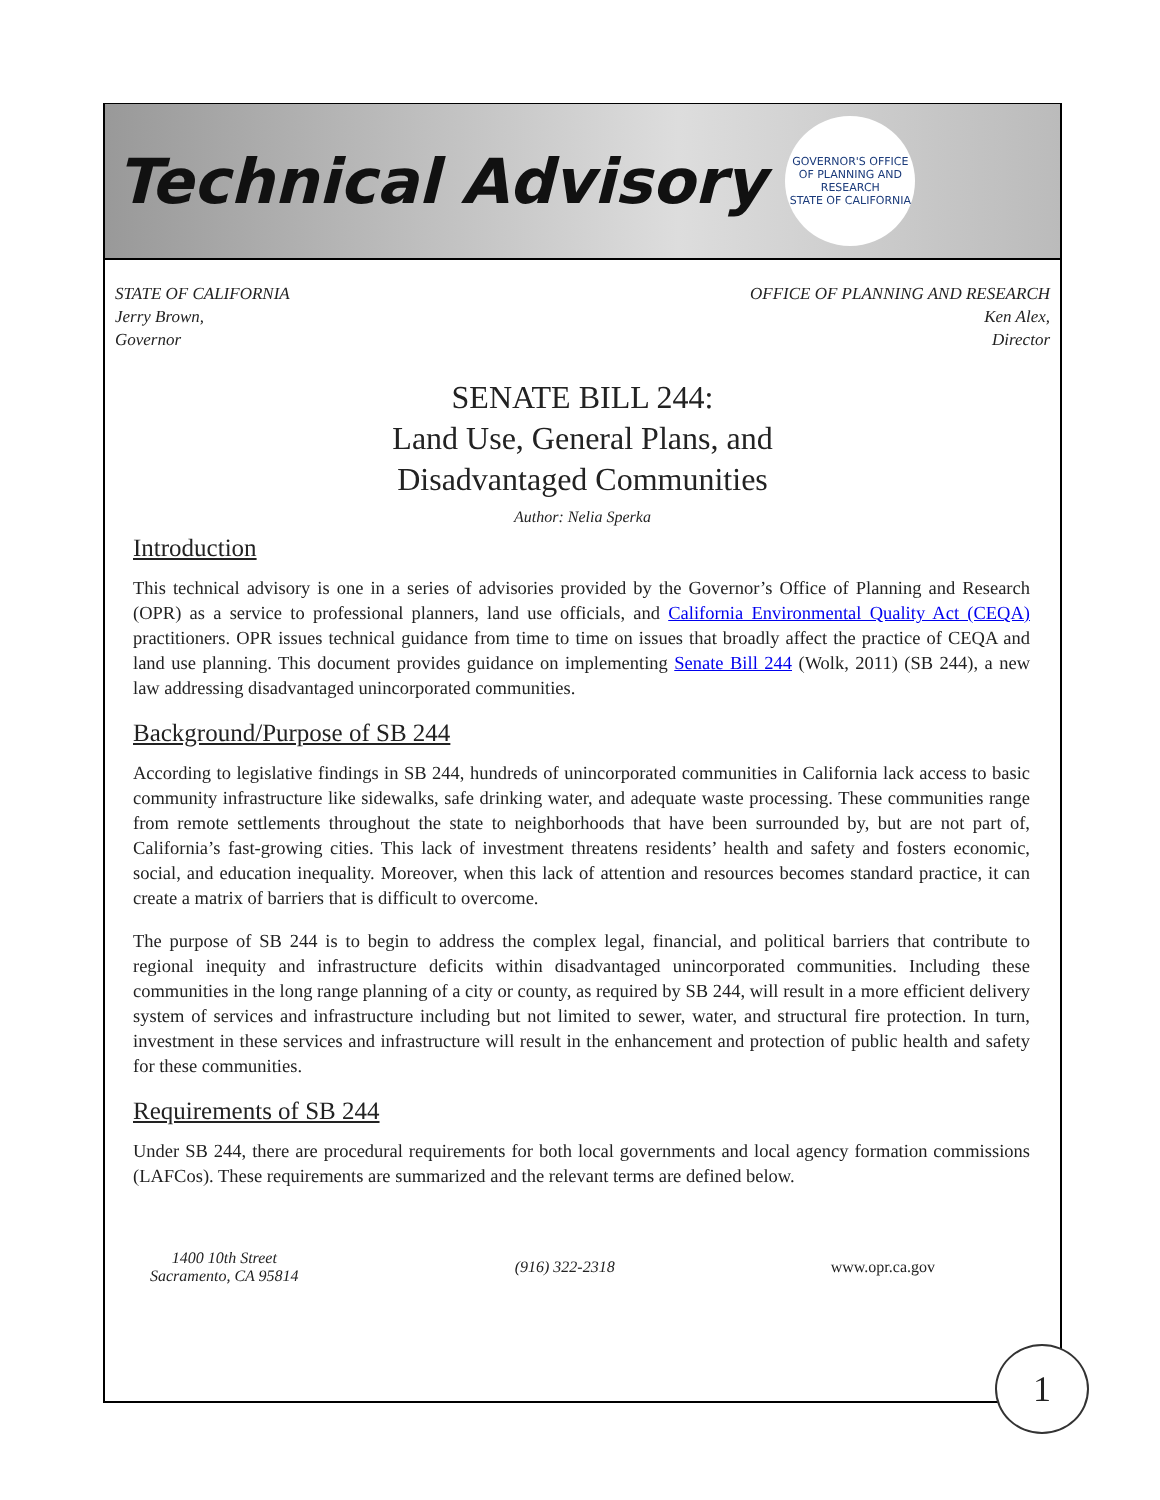Technical Advisory
GOVERNOR'S OFFICE OF PLANNING AND RESEARCH
STATE OF CALIFORNIA
STATE OF CALIFORNIA
Jerry Brown,
Governor
OFFICE OF PLANNING AND RESEARCH
Ken Alex,
Director
SENATE BILL 244:
Land Use, General Plans, and
Disadvantaged Communities
Author: Nelia Sperka
Introduction
This technical advisory is one in a series of advisories provided by the Governor’s Office of Planning and Research (OPR) as a service to professional planners, land use officials, and California Environmental Quality Act (CEQA) practitioners. OPR issues technical guidance from time to time on issues that broadly affect the practice of CEQA and land use planning. This document provides guidance on implementing Senate Bill 244 (Wolk, 2011) (SB 244), a new law addressing disadvantaged unincorporated communities.
Background/Purpose of SB 244
According to legislative findings in SB 244, hundreds of unincorporated communities in California lack access to basic community infrastructure like sidewalks, safe drinking water, and adequate waste processing. These communities range from remote settlements throughout the state to neighborhoods that have been surrounded by, but are not part of, California’s fast-growing cities. This lack of investment threatens residents’ health and safety and fosters economic, social, and education inequality. Moreover, when this lack of attention and resources becomes standard practice, it can create a matrix of barriers that is difficult to overcome.
The purpose of SB 244 is to begin to address the complex legal, financial, and political barriers that contribute to regional inequity and infrastructure deficits within disadvantaged unincorporated communities. Including these communities in the long range planning of a city or county, as required by SB 244, will result in a more efficient delivery system of services and infrastructure including but not limited to sewer, water, and structural fire protection. In turn, investment in these services and infrastructure will result in the enhancement and protection of public health and safety for these communities.
Requirements of SB 244
Under SB 244, there are procedural requirements for both local governments and local agency formation commissions (LAFCos). These requirements are summarized and the relevant terms are defined below.
1400 10th Street
Sacramento, CA 95814
(916) 322-2318 www.opr.ca.gov
1